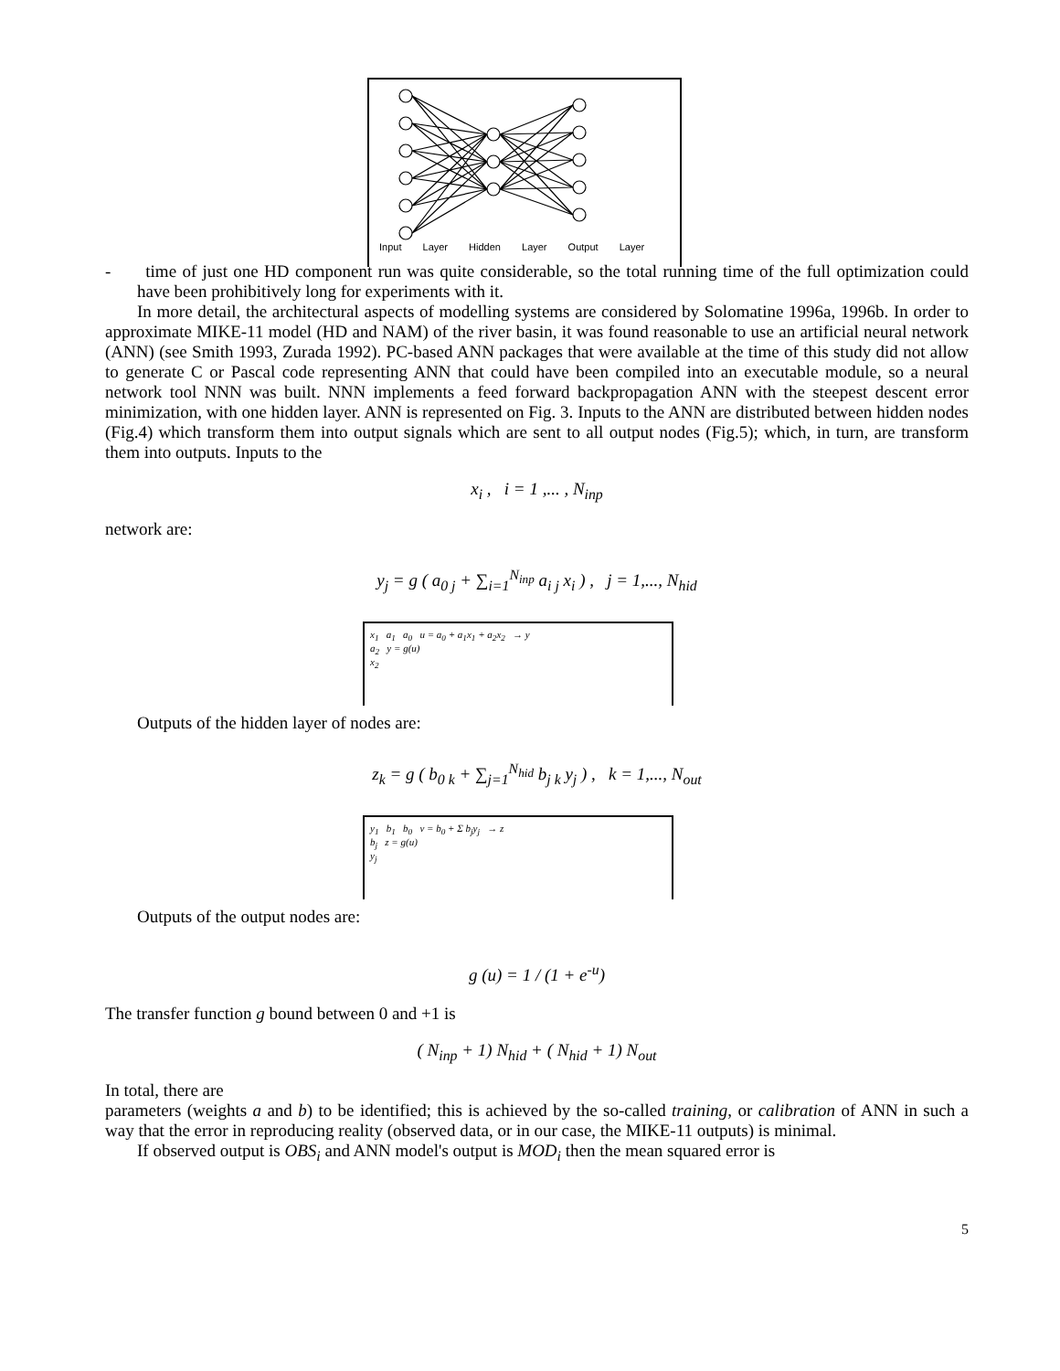Input Layer Hidden Layer Output Layer
- time of just one HD component run was quite considerable, so the total running time of the full optimization could have been prohibitively long for experiments with it.
In more detail, the architectural aspects of modelling systems are considered by Solomatine 1996a, 1996b. In order to approximate MIKE-11 model (HD and NAM) of the river basin, it was found reasonable to use an artificial neural network (ANN) (see Smith 1993, Zurada 1992). PC-based ANN packages that were available at the time of this study did not allow to generate C or Pascal code representing ANN that could have been compiled into an executable module, so a neural network tool NNN was built. NNN implements a feed forward backpropagation ANN with the steepest descent error minimization, with one hidden layer. ANN is represented on Fig. 3. Inputs to the ANN are distributed between hidden nodes (Fig.4) which transform them into output signals which are sent to all output nodes (Fig.5); which, in turn, are transform them into outputs. Inputs to the
x<sub>i</sub> , i = 1 ,... , N<sub>inp</sub>
network are:
y<sub>j</sub> = g ( a<sub>0 j</sub> + ∑<sub>i=1</sub><sup>N<sub>inp</sub></sup> a<sub>i j</sub> x<sub>i</sub> ) , j = 1,..., N<sub>hid</sub>
x<sub>1</sub> a<sub>1</sub> a<sub>0</sub> u = a<sub>0</sub> + a<sub>1</sub>x<sub>1</sub> + a<sub>2</sub>x<sub>2</sub> → y
a<sub>2</sub> y = g(u)
x<sub>2</sub>
Outputs of the hidden layer of nodes are:
z<sub>k</sub> = g ( b<sub>0 k</sub> + ∑<sub>j=1</sub><sup>N<sub>hid</sub></sup> b<sub>j k</sub> y<sub>j</sub> ) , k = 1,..., N<sub>out</sub>
y<sub>1</sub> b<sub>1</sub> b<sub>0</sub> v = b<sub>0</sub> + Σ b<sub>j</sub>y<sub>j</sub> → z
b<sub>j</sub> z = g(u)
y<sub>j</sub>
Outputs of the output nodes are:
g (u) = 1 / (1 + e<sup>-u</sup>)
The transfer function g bound between 0 and +1 is
( N<sub>inp</sub> + 1) N<sub>hid</sub> + ( N<sub>hid</sub> + 1) N<sub>out</sub>
In total, there are
parameters (weights a and b) to be identified; this is achieved by the so-called training, or calibration of ANN in such a way that the error in reproducing reality (observed data, or in our case, the MIKE-11 outputs) is minimal.
If observed output is OBS<sub>i</sub> and ANN model's output is MOD<sub>i</sub> then the mean squared error is
5